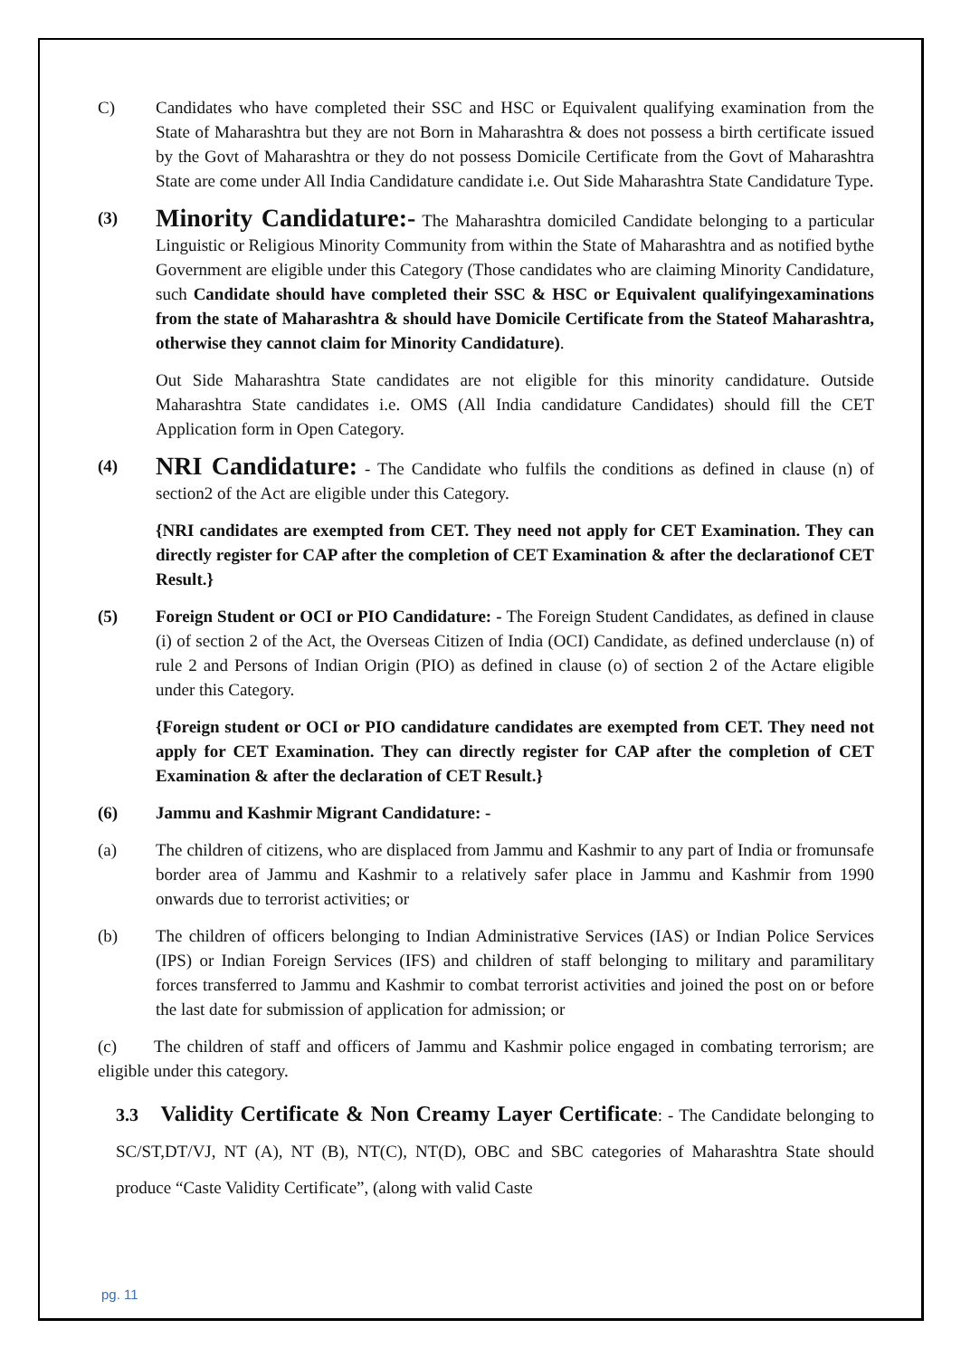C) Candidates who have completed their SSC and HSC or Equivalent qualifying examination from the State of Maharashtra but they are not Born in Maharashtra & does not possess a birth certificate issued by the Govt of Maharashtra or they do not possess Domicile Certificate from the Govt of Maharashtra State are come under All India Candidature candidate i.e. Out Side Maharashtra State Candidature Type.
(3)
Minority Candidature:- The Maharashtra domiciled Candidate belonging to a particular Linguistic or Religious Minority Community from within the State of Maharashtra and as notified bythe Government are eligible under this Category (Those candidates who are claiming Minority Candidature, such Candidate should have completed their SSC & HSC or Equivalent qualifyingexaminations from the state of Maharashtra & should have Domicile Certificate from the Stateof Maharashtra, otherwise they cannot claim for Minority Candidature).
Out Side Maharashtra State candidates are not eligible for this minority candidature. Outside Maharashtra State candidates i.e. OMS (All India candidature Candidates) should fill the CET Application form in Open Category.
(4)
NRI Candidature: - The Candidate who fulfils the conditions as defined in clause (n) of section2 of the Act are eligible under this Category.
{NRI candidates are exempted from CET. They need not apply for CET Examination. They can directly register for CAP after the completion of CET Examination & after the declarationof CET Result.}
(5) Foreign Student or OCI or PIO Candidature: - The Foreign Student Candidates, as defined in clause (i) of section 2 of the Act, the Overseas Citizen of India (OCI) Candidate, as defined underclause (n) of rule 2 and Persons of Indian Origin (PIO) as defined in clause (o) of section 2 of the Actare eligible under this Category.
{Foreign student or OCI or PIO candidature candidates are exempted from CET. They need not apply for CET Examination. They can directly register for CAP after the completion of CET Examination & after the declaration of CET Result.}
(6) Jammu and Kashmir Migrant Candidature: -
(a) The children of citizens, who are displaced from Jammu and Kashmir to any part of India or fromunsafe border area of Jammu and Kashmir to a relatively safer place in Jammu and Kashmir from 1990 onwards due to terrorist activities; or
(b) The children of officers belonging to Indian Administrative Services (IAS) or Indian Police Services (IPS) or Indian Foreign Services (IFS) and children of staff belonging to military and paramilitary forces transferred to Jammu and Kashmir to combat terrorist activities and joined the post on or before the last date for submission of application for admission; or
(c) The children of staff and officers of Jammu and Kashmir police engaged in combating terrorism; are eligible under this category.
3.3 Validity Certificate & Non Creamy Layer Certificate: - The Candidate belonging to SC/ST,DT/VJ, NT (A), NT (B), NT(C), NT(D), OBC and SBC categories of Maharashtra State should produce “Caste Validity Certificate”, (along with valid Caste
pg. 11